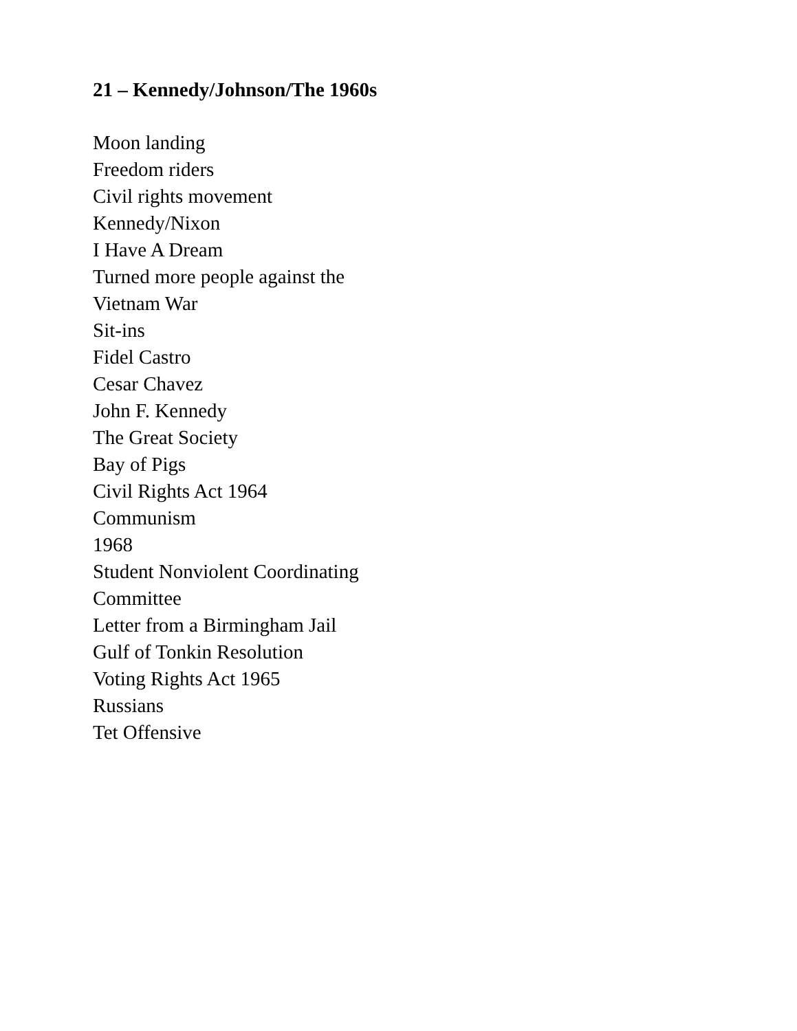21 – Kennedy/Johnson/The 1960s
Moon landing
Freedom riders
Civil rights movement
Kennedy/Nixon
I Have A Dream
Turned more people against the Vietnam War
Sit-ins
Fidel Castro
Cesar Chavez
John F. Kennedy
The Great Society
Bay of Pigs
Civil Rights Act 1964
Communism
1968
Student Nonviolent Coordinating Committee
Letter from a Birmingham Jail
Gulf of Tonkin Resolution
Voting Rights Act 1965
Russians
Tet Offensive